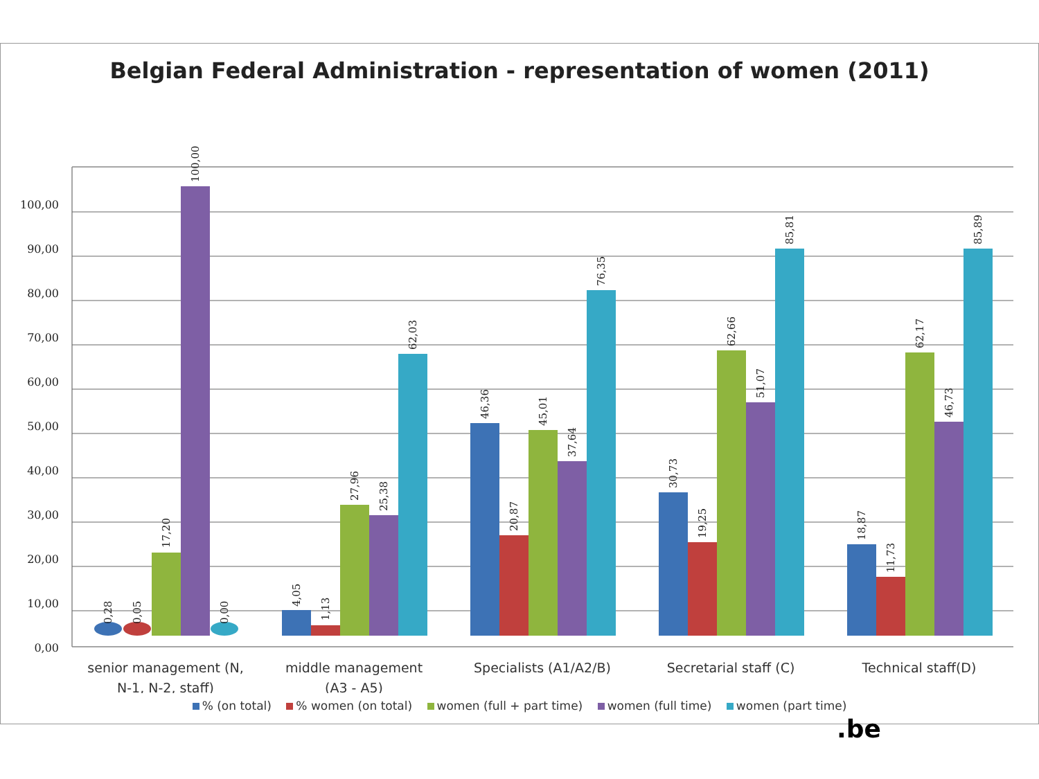Belgian Federal Administration - representation of women (2011)
100,00
90,00
80,00
70,00
60,00
50,00
40,00
30,00
20,00
10,00
0,00
0,28
0,05
17,20
100,00
0,00
4,05
1,13
27,96
25,38
62,03
46,36
20,87
45,01
37,64
76,35
30,73
19,25
62,66
51,07
85,81
18,87
11,73
62,17
46,73
85,89
senior management (N,
N-1, N-2, staff)
middle management
(A3 - A5)
Specialists (A1/A2/B)
Secretarial staff (C)
Technical staff(D)
% (on total) % women (on total) women (full + part time) women (full time) women (part time)
.be